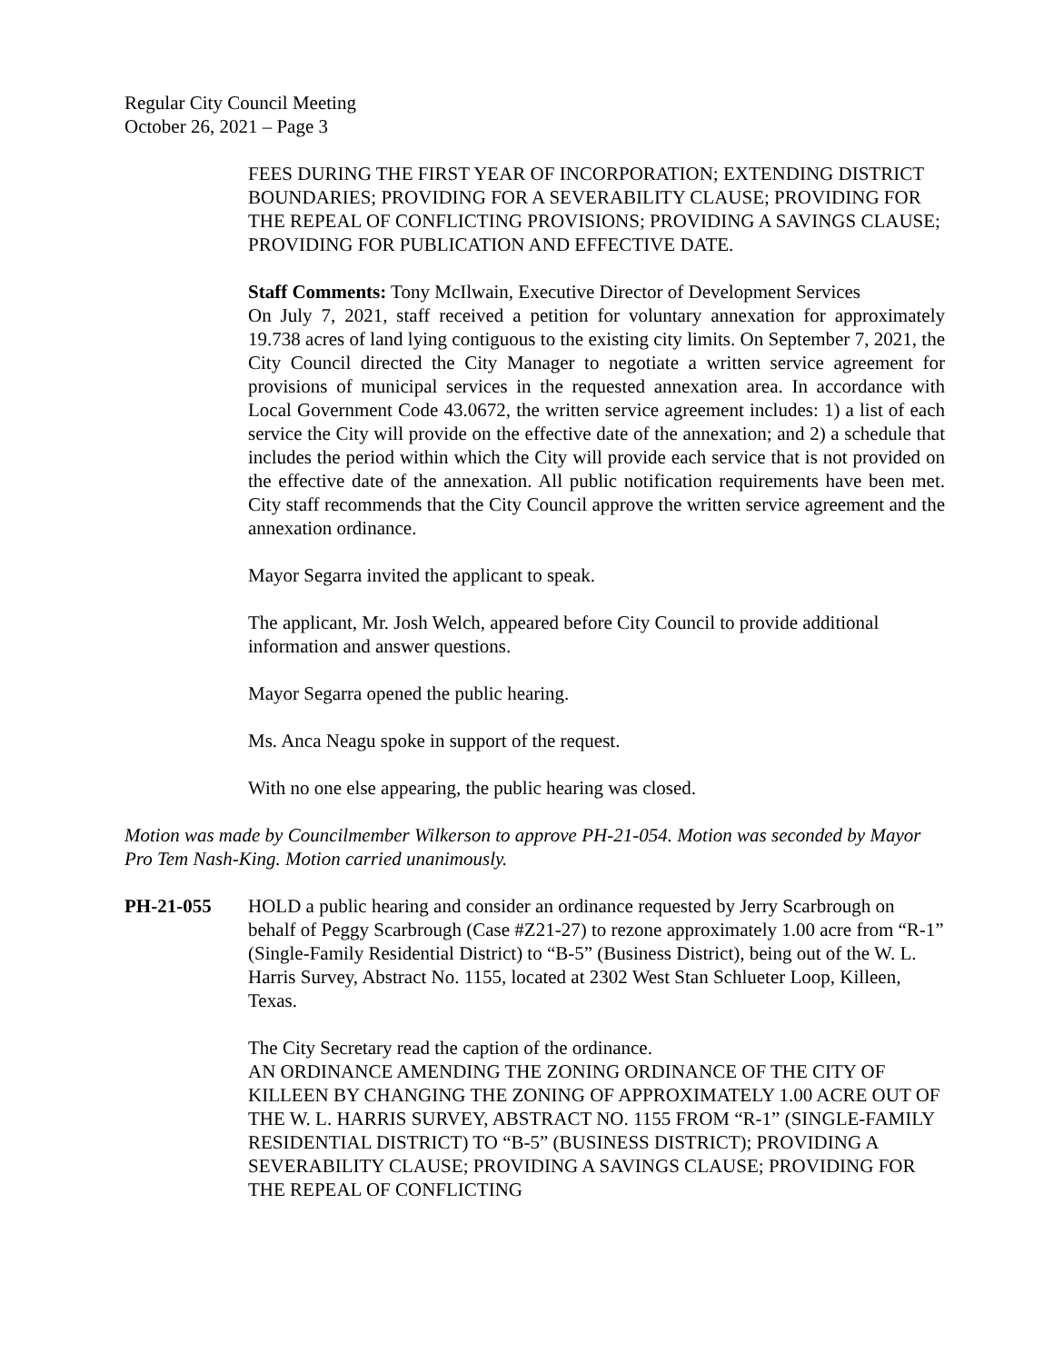Regular City Council Meeting
October 26, 2021 – Page 3
FEES DURING THE FIRST YEAR OF INCORPORATION; EXTENDING DISTRICT BOUNDARIES; PROVIDING FOR A SEVERABILITY CLAUSE; PROVIDING FOR THE REPEAL OF CONFLICTING PROVISIONS; PROVIDING A SAVINGS CLAUSE; PROVIDING FOR PUBLICATION AND EFFECTIVE DATE.
Staff Comments: Tony McIlwain, Executive Director of Development Services
On July 7, 2021, staff received a petition for voluntary annexation for approximately 19.738 acres of land lying contiguous to the existing city limits. On September 7, 2021, the City Council directed the City Manager to negotiate a written service agreement for provisions of municipal services in the requested annexation area. In accordance with Local Government Code 43.0672, the written service agreement includes: 1) a list of each service the City will provide on the effective date of the annexation; and 2) a schedule that includes the period within which the City will provide each service that is not provided on the effective date of the annexation. All public notification requirements have been met. City staff recommends that the City Council approve the written service agreement and the annexation ordinance.
Mayor Segarra invited the applicant to speak.
The applicant, Mr. Josh Welch, appeared before City Council to provide additional information and answer questions.
Mayor Segarra opened the public hearing.
Ms. Anca Neagu spoke in support of the request.
With no one else appearing, the public hearing was closed.
Motion was made by Councilmember Wilkerson to approve PH-21-054. Motion was seconded by Mayor Pro Tem Nash-King. Motion carried unanimously.
PH-21-055 HOLD a public hearing and consider an ordinance requested by Jerry Scarbrough on behalf of Peggy Scarbrough (Case #Z21-27) to rezone approximately 1.00 acre from “R-1” (Single-Family Residential District) to “B-5” (Business District), being out of the W. L. Harris Survey, Abstract No. 1155, located at 2302 West Stan Schlueter Loop, Killeen, Texas.
The City Secretary read the caption of the ordinance.
AN ORDINANCE AMENDING THE ZONING ORDINANCE OF THE CITY OF KILLEEN BY CHANGING THE ZONING OF APPROXIMATELY 1.00 ACRE OUT OF THE W. L. HARRIS SURVEY, ABSTRACT NO. 1155 FROM “R-1” (SINGLE-FAMILY RESIDENTIAL DISTRICT) TO “B-5” (BUSINESS DISTRICT); PROVIDING A SEVERABILITY CLAUSE; PROVIDING A SAVINGS CLAUSE; PROVIDING FOR THE REPEAL OF CONFLICTING